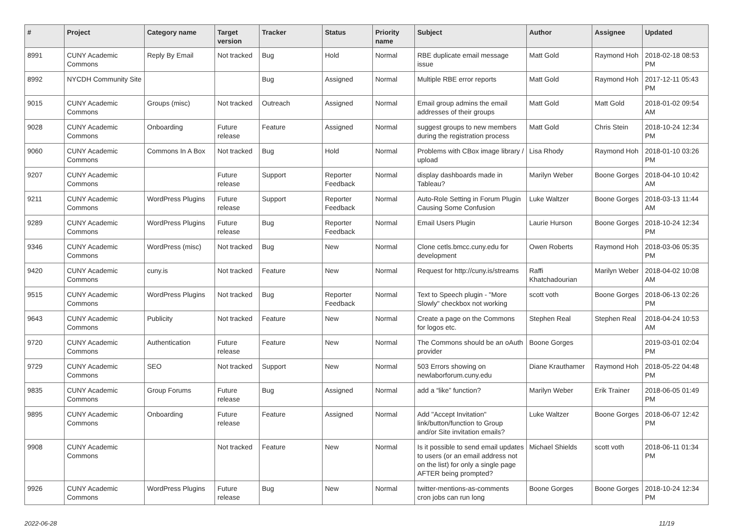| # | Project | Category name | Target version | Tracker | Status | Priority name | Subject | Author | Assignee | Updated |
| --- | --- | --- | --- | --- | --- | --- | --- | --- | --- | --- |
| 8991 | CUNY Academic Commons | Reply By Email | Not tracked | Bug | Hold | Normal | RBE duplicate email message issue | Matt Gold | Raymond Hoh | 2018-02-18 08:53 PM |
| 8992 | NYCDH Community Site | | | Bug | Assigned | Normal | Multiple RBE error reports | Matt Gold | Raymond Hoh | 2017-12-11 05:43 PM |
| 9015 | CUNY Academic Commons | Groups (misc) | Not tracked | Outreach | Assigned | Normal | Email group admins the email addresses of their groups | Matt Gold | Matt Gold | 2018-01-02 09:54 AM |
| 9028 | CUNY Academic Commons | Onboarding | Future release | Feature | Assigned | Normal | suggest groups to new members during the registration process | Matt Gold | Chris Stein | 2018-10-24 12:34 PM |
| 9060 | CUNY Academic Commons | Commons In A Box | Not tracked | Bug | Hold | Normal | Problems with CBox image library / upload | Lisa Rhody | Raymond Hoh | 2018-01-10 03:26 PM |
| 9207 | CUNY Academic Commons | | Future release | Support | Reporter Feedback | Normal | display dashboards made in Tableau? | Marilyn Weber | Boone Gorges | 2018-04-10 10:42 AM |
| 9211 | CUNY Academic Commons | WordPress Plugins | Future release | Support | Reporter Feedback | Normal | Auto-Role Setting in Forum Plugin Causing Some Confusion | Luke Waltzer | Boone Gorges | 2018-03-13 11:44 AM |
| 9289 | CUNY Academic Commons | WordPress Plugins | Future release | Bug | Reporter Feedback | Normal | Email Users Plugin | Laurie Hurson | Boone Gorges | 2018-10-24 12:34 PM |
| 9346 | CUNY Academic Commons | WordPress (misc) | Not tracked | Bug | New | Normal | Clone cetls.bmcc.cuny.edu for development | Owen Roberts | Raymond Hoh | 2018-03-06 05:35 PM |
| 9420 | CUNY Academic Commons | cuny.is | Not tracked | Feature | New | Normal | Request for http://cuny.is/streams | Raffi Khatchadourian | Marilyn Weber | 2018-04-02 10:08 AM |
| 9515 | CUNY Academic Commons | WordPress Plugins | Not tracked | Bug | Reporter Feedback | Normal | Text to Speech plugin - "More Slowly" checkbox not working | scott voth | Boone Gorges | 2018-06-13 02:26 PM |
| 9643 | CUNY Academic Commons | Publicity | Not tracked | Feature | New | Normal | Create a page on the Commons for logos etc. | Stephen Real | Stephen Real | 2018-04-24 10:53 AM |
| 9720 | CUNY Academic Commons | Authentication | Future release | Feature | New | Normal | The Commons should be an oAuth provider | Boone Gorges | | 2019-03-01 02:04 PM |
| 9729 | CUNY Academic Commons | SEO | Not tracked | Support | New | Normal | 503 Errors showing on newlaborforum.cuny.edu | Diane Krauthamer | Raymond Hoh | 2018-05-22 04:48 PM |
| 9835 | CUNY Academic Commons | Group Forums | Future release | Bug | Assigned | Normal | add a “like” function? | Marilyn Weber | Erik Trainer | 2018-06-05 01:49 PM |
| 9895 | CUNY Academic Commons | Onboarding | Future release | Feature | Assigned | Normal | Add "Accept Invitation" link/button/function to Group and/or Site invitation emails? | Luke Waltzer | Boone Gorges | 2018-06-07 12:42 PM |
| 9908 | CUNY Academic Commons | | Not tracked | Feature | New | Normal | Is it possible to send email updates to users (or an email address not on the list) for only a single page AFTER being prompted? | Michael Shields | scott voth | 2018-06-11 01:34 PM |
| 9926 | CUNY Academic Commons | WordPress Plugins | Future release | Bug | New | Normal | twitter-mentions-as-comments cron jobs can run long | Boone Gorges | Boone Gorges | 2018-10-24 12:34 PM |
2022-06-28 11/19